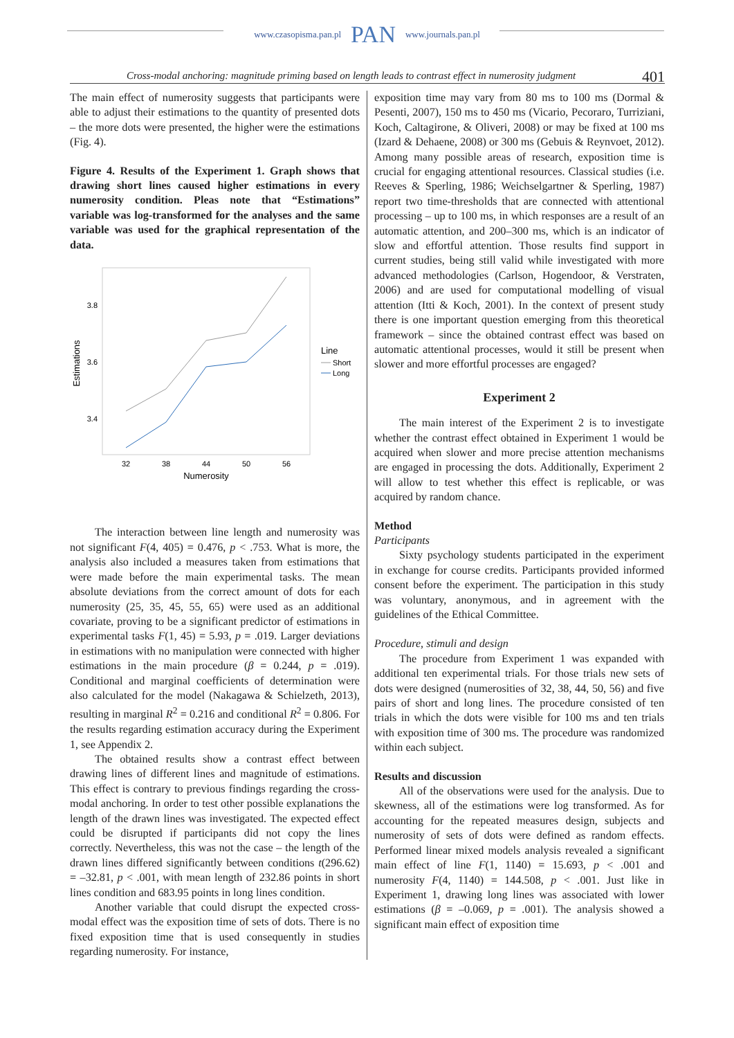www.czasopisma.pan.pl PAN www.journals.pan.pl
Cross-modal anchoring: magnitude priming based on length leads to contrast effect in numerosity judgment 401
The main effect of numerosity suggests that participants were able to adjust their estimations to the quantity of presented dots – the more dots were presented, the higher were the estimations (Fig. 4).
Figure 4. Results of the Experiment 1. Graph shows that drawing short lines caused higher estimations in every numerosity condition. Pleas note that “Estimations” variable was log-transformed for the analyses and the same variable was used for the graphical representation of the data.
3.8
3.6
3.4
Estimations
32
38
44
50
56
Numerosity
Line
Short
Long
The interaction between line length and numerosity was not significant F(4, 405) = 0.476, p < .753. What is more, the analysis also included a measures taken from estimations that were made before the main experimental tasks. The mean absolute deviations from the correct amount of dots for each numerosity (25, 35, 45, 55, 65) were used as an additional covariate, proving to be a significant predictor of estimations in experimental tasks F(1, 45) = 5.93, p = .019. Larger deviations in estimations with no manipulation were connected with higher estimations in the main procedure (β = 0.244, p = .019). Conditional and marginal coefficients of determination were also calculated for the model (Nakagawa & Schielzeth, 2013), resulting in marginal R<sup>2</sup> = 0.216 and conditional R<sup>2</sup> = 0.806. For the results regarding estimation accuracy during the Experiment 1, see Appendix 2.
The obtained results show a contrast effect between drawing lines of different lines and magnitude of estimations. This effect is contrary to previous findings regarding the cross-modal anchoring. In order to test other possible explanations the length of the drawn lines was investigated. The expected effect could be disrupted if participants did not copy the lines correctly. Nevertheless, this was not the case – the length of the drawn lines differed significantly between conditions t(296.62) = –32.81, p < .001, with mean length of 232.86 points in short lines condition and 683.95 points in long lines condition.
Another variable that could disrupt the expected cross-modal effect was the exposition time of sets of dots. There is no fixed exposition time that is used consequently in studies regarding numerosity. For instance,
exposition time may vary from 80 ms to 100 ms (Dormal & Pesenti, 2007), 150 ms to 450 ms (Vicario, Pecoraro, Turriziani, Koch, Caltagirone, & Oliveri, 2008) or may be fixed at 100 ms (Izard & Dehaene, 2008) or 300 ms (Gebuis & Reynvoet, 2012). Among many possible areas of research, exposition time is crucial for engaging attentional resources. Classical studies (i.e. Reeves & Sperling, 1986; Weichselgartner & Sperling, 1987) report two time-thresholds that are connected with attentional processing – up to 100 ms, in which responses are a result of an automatic attention, and 200–300 ms, which is an indicator of slow and effortful attention. Those results find support in current studies, being still valid while investigated with more advanced methodologies (Carlson, Hogendoor, & Verstraten, 2006) and are used for computational modelling of visual attention (Itti & Koch, 2001). In the context of present study there is one important question emerging from this theoretical framework – since the obtained contrast effect was based on automatic attentional processes, would it still be present when slower and more effortful processes are engaged?
Experiment 2
The main interest of the Experiment 2 is to investigate whether the contrast effect obtained in Experiment 1 would be acquired when slower and more precise attention mechanisms are engaged in processing the dots. Additionally, Experiment 2 will allow to test whether this effect is replicable, or was acquired by random chance.
Method
Participants
Sixty psychology students participated in the experiment in exchange for course credits. Participants provided informed consent before the experiment. The participation in this study was voluntary, anonymous, and in agreement with the guidelines of the Ethical Committee.
Procedure, stimuli and design
The procedure from Experiment 1 was expanded with additional ten experimental trials. For those trials new sets of dots were designed (numerosities of 32, 38, 44, 50, 56) and five pairs of short and long lines. The procedure consisted of ten trials in which the dots were visible for 100 ms and ten trials with exposition time of 300 ms. The procedure was randomized within each subject.
Results and discussion
All of the observations were used for the analysis. Due to skewness, all of the estimations were log transformed. As for accounting for the repeated measures design, subjects and numerosity of sets of dots were defined as random effects. Performed linear mixed models analysis revealed a significant main effect of line F(1, 1140) = 15.693, p < .001 and numerosity F(4, 1140) = 144.508, p < .001. Just like in Experiment 1, drawing long lines was associated with lower estimations (β = –0.069, p = .001). The analysis showed a significant main effect of exposition time